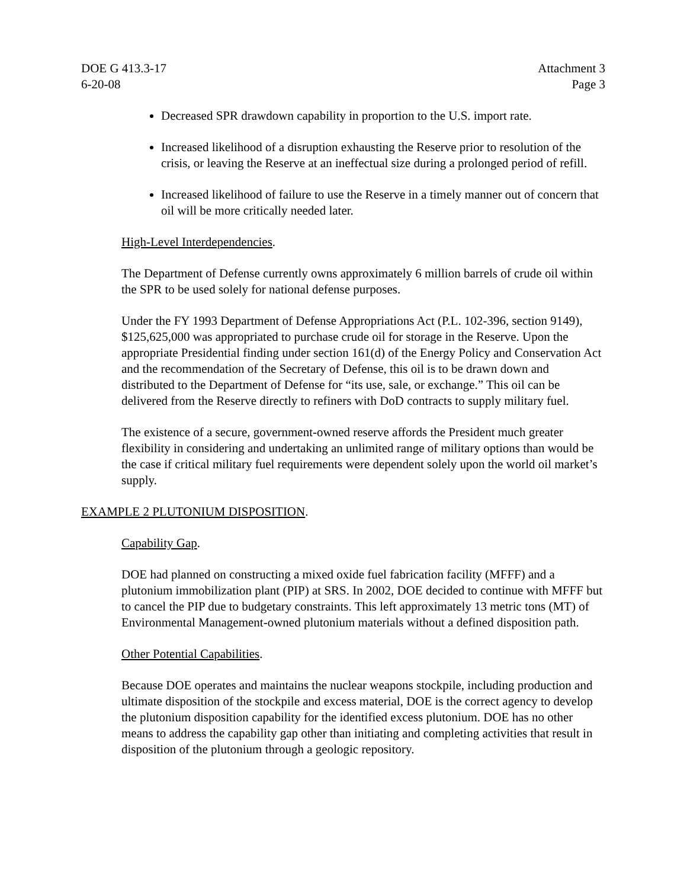DOE G 413.3-17
6-20-08
Attachment 3
Page 3
Decreased SPR drawdown capability in proportion to the U.S. import rate.
Increased likelihood of a disruption exhausting the Reserve prior to resolution of the crisis, or leaving the Reserve at an ineffectual size during a prolonged period of refill.
Increased likelihood of failure to use the Reserve in a timely manner out of concern that oil will be more critically needed later.
High-Level Interdependencies.
The Department of Defense currently owns approximately 6 million barrels of crude oil within the SPR to be used solely for national defense purposes.
Under the FY 1993 Department of Defense Appropriations Act (P.L. 102-396, section 9149), $125,625,000 was appropriated to purchase crude oil for storage in the Reserve. Upon the appropriate Presidential finding under section 161(d) of the Energy Policy and Conservation Act and the recommendation of the Secretary of Defense, this oil is to be drawn down and distributed to the Department of Defense for “its use, sale, or exchange.” This oil can be delivered from the Reserve directly to refiners with DoD contracts to supply military fuel.
The existence of a secure, government-owned reserve affords the President much greater flexibility in considering and undertaking an unlimited range of military options than would be the case if critical military fuel requirements were dependent solely upon the world oil market’s supply.
EXAMPLE 2 PLUTONIUM DISPOSITION.
Capability Gap.
DOE had planned on constructing a mixed oxide fuel fabrication facility (MFFF) and a plutonium immobilization plant (PIP) at SRS. In 2002, DOE decided to continue with MFFF but to cancel the PIP due to budgetary constraints. This left approximately 13 metric tons (MT) of Environmental Management-owned plutonium materials without a defined disposition path.
Other Potential Capabilities.
Because DOE operates and maintains the nuclear weapons stockpile, including production and ultimate disposition of the stockpile and excess material, DOE is the correct agency to develop the plutonium disposition capability for the identified excess plutonium. DOE has no other means to address the capability gap other than initiating and completing activities that result in disposition of the plutonium through a geologic repository.